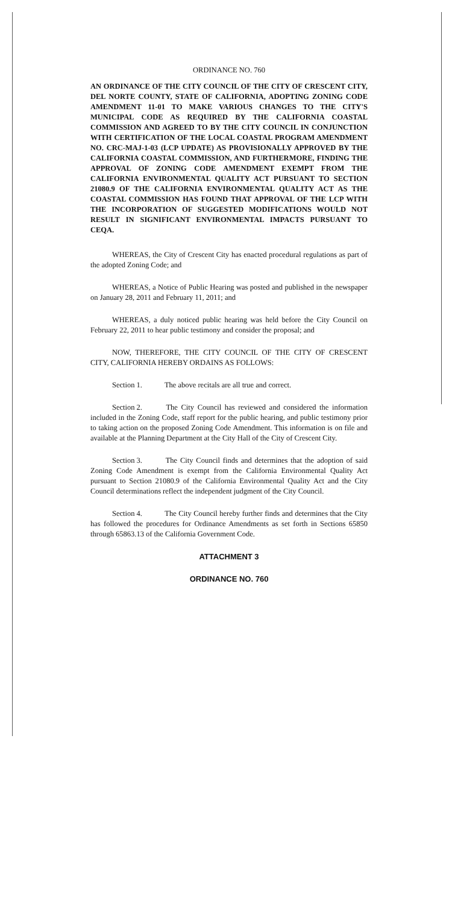ORDINANCE NO. 760
AN ORDINANCE OF THE CITY COUNCIL OF THE CITY OF CRESCENT CITY, DEL NORTE COUNTY, STATE OF CALIFORNIA, ADOPTING ZONING CODE AMENDMENT 11-01 TO MAKE VARIOUS CHANGES TO THE CITY'S MUNICIPAL CODE AS REQUIRED BY THE CALIFORNIA COASTAL COMMISSION AND AGREED TO BY THE CITY COUNCIL IN CONJUNCTION WITH CERTIFICATION OF THE LOCAL COASTAL PROGRAM AMENDMENT NO. CRC-MAJ-1-03 (LCP UPDATE) AS PROVISIONALLY APPROVED BY THE CALIFORNIA COASTAL COMMISSION, AND FURTHERMORE, FINDING THE APPROVAL OF ZONING CODE AMENDMENT EXEMPT FROM THE CALIFORNIA ENVIRONMENTAL QUALITY ACT PURSUANT TO SECTION 21080.9 OF THE CALIFORNIA ENVIRONMENTAL QUALITY ACT AS THE COASTAL COMMISSION HAS FOUND THAT APPROVAL OF THE LCP WITH THE INCORPORATION OF SUGGESTED MODIFICATIONS WOULD NOT RESULT IN SIGNIFICANT ENVIRONMENTAL IMPACTS PURSUANT TO CEQA.
WHEREAS, the City of Crescent City has enacted procedural regulations as part of the adopted Zoning Code; and
WHEREAS, a Notice of Public Hearing was posted and published in the newspaper on January 28, 2011 and February 11, 2011; and
WHEREAS, a duly noticed public hearing was held before the City Council on February 22, 2011 to hear public testimony and consider the proposal; and
NOW, THEREFORE, THE CITY COUNCIL OF THE CITY OF CRESCENT CITY, CALIFORNIA HEREBY ORDAINS AS FOLLOWS:
Section 1. The above recitals are all true and correct.
Section 2. The City Council has reviewed and considered the information included in the Zoning Code, staff report for the public hearing, and public testimony prior to taking action on the proposed Zoning Code Amendment. This information is on file and available at the Planning Department at the City Hall of the City of Crescent City.
Section 3. The City Council finds and determines that the adoption of said Zoning Code Amendment is exempt from the California Environmental Quality Act pursuant to Section 21080.9 of the California Environmental Quality Act and the City Council determinations reflect the independent judgment of the City Council.
Section 4. The City Council hereby further finds and determines that the City has followed the procedures for Ordinance Amendments as set forth in Sections 65850 through 65863.13 of the California Government Code.
ATTACHMENT 3
ORDINANCE NO. 760